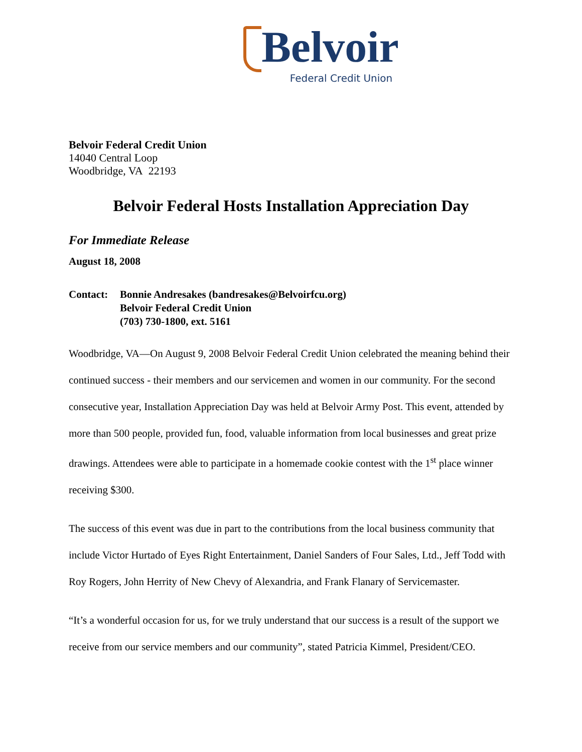Belvoir
Federal Credit Union
Belvoir Federal Credit Union
14040 Central Loop
Woodbridge, VA 22193
Belvoir Federal Hosts Installation Appreciation Day
For Immediate Release
August 18, 2008
Contact: Bonnie Andresakes (bandresakes@Belvoirfcu.org)
Belvoir Federal Credit Union
(703) 730-1800, ext. 5161
Woodbridge, VA—On August 9, 2008 Belvoir Federal Credit Union celebrated the meaning behind their continued success - their members and our servicemen and women in our community. For the second consecutive year, Installation Appreciation Day was held at Belvoir Army Post. This event, attended by more than 500 people, provided fun, food, valuable information from local businesses and great prize drawings. Attendees were able to participate in a homemade cookie contest with the 1<sup>st</sup> place winner receiving $300.
The success of this event was due in part to the contributions from the local business community that include Victor Hurtado of Eyes Right Entertainment, Daniel Sanders of Four Sales, Ltd., Jeff Todd with Roy Rogers, John Herrity of New Chevy of Alexandria, and Frank Flanary of Servicemaster.
“It’s a wonderful occasion for us, for we truly understand that our success is a result of the support we receive from our service members and our community”, stated Patricia Kimmel, President/CEO.